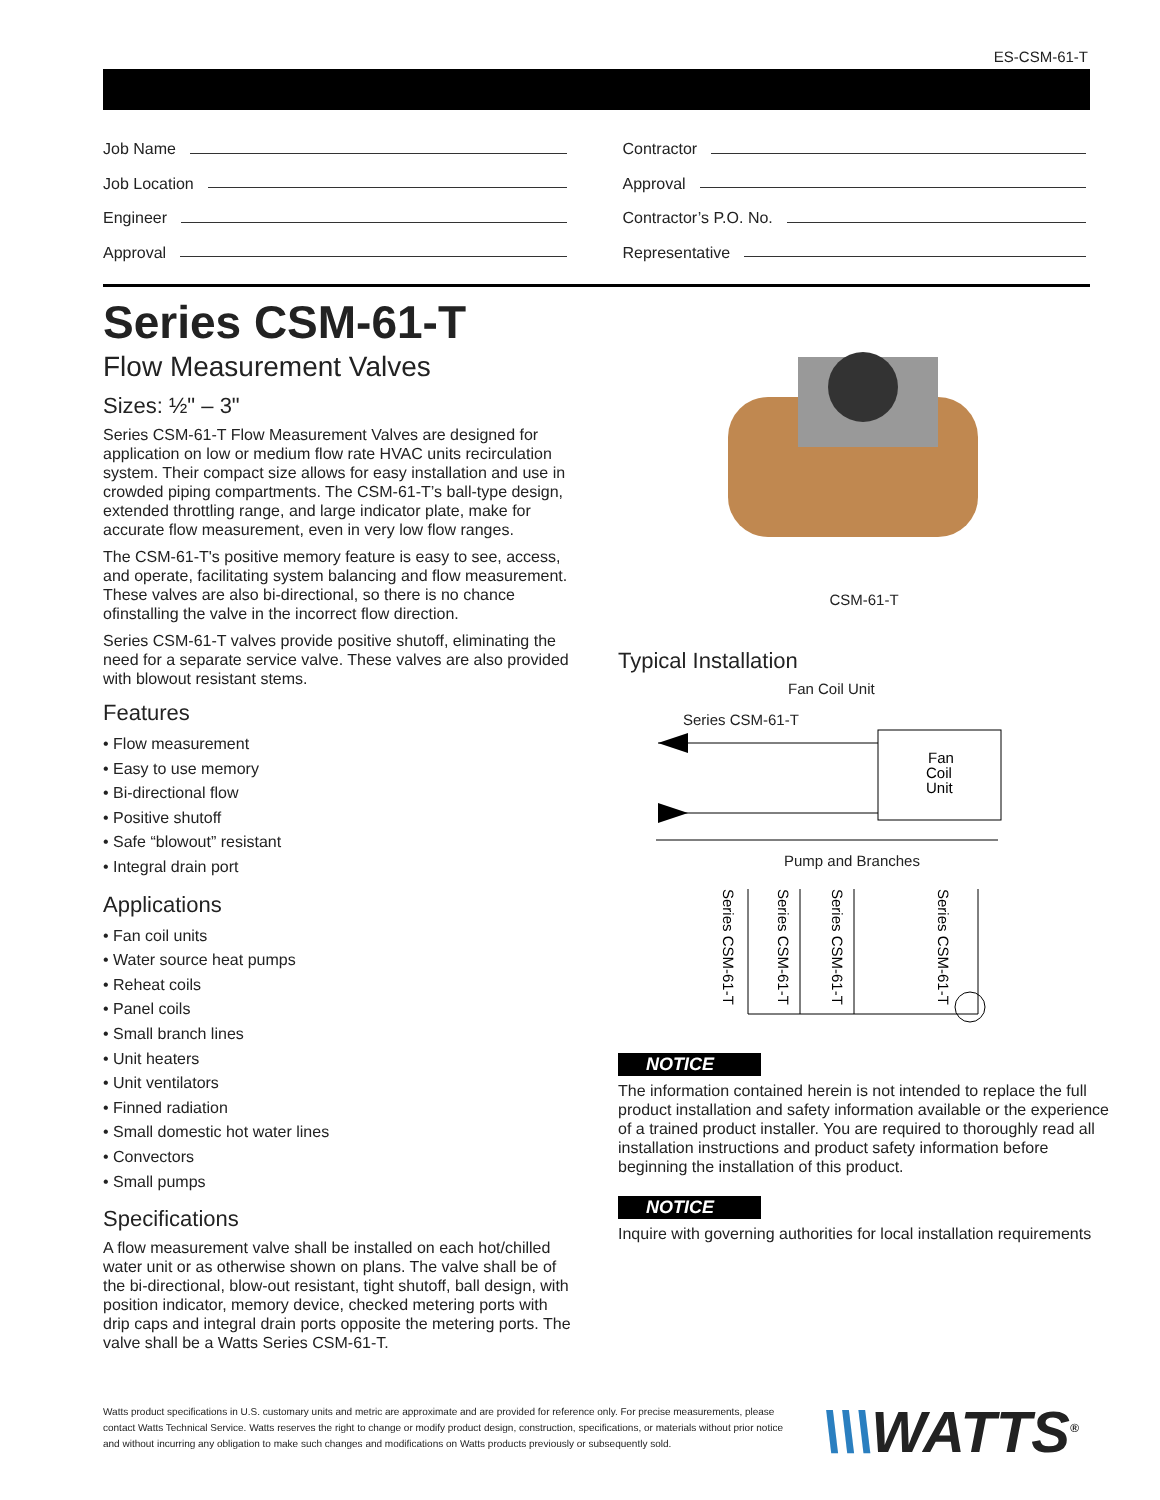ES-CSM-61-T
Job Name
Job Location
Engineer
Approval
Contractor
Approval
Contractor’s P.O. No.
Representative
Series CSM-61-T
Flow Measurement Valves
Sizes: ½" – 3"
Series CSM-61-T Flow Measurement Valves are designed for application on low or medium flow rate HVAC units recirculation system. Their compact size allows for easy installation and use in crowded piping compartments. The CSM-61-T’s ball-type design, extended throttling range, and large indicator plate, make for accurate flow measurement, even in very low flow ranges.
The CSM-61-T's positive memory feature is easy to see, access, and operate, facilitating system balancing and flow measurement. These valves are also bi-directional, so there is no chance ofinstalling the valve in the incorrect flow direction.
Series CSM-61-T valves provide positive shutoff, eliminating the need for a separate service valve. These valves are also provided with blowout resistant stems.
Features
• Flow measurement
• Easy to use memory
• Bi-directional flow
• Positive shutoff
• Safe “blowout” resistant
• Integral drain port
Applications
• Fan coil units
• Water source heat pumps
• Reheat coils
• Panel coils
• Small branch lines
• Unit heaters
• Unit ventilators
• Finned radiation
• Small domestic hot water lines
• Convectors
• Small pumps
Specifications
A flow measurement valve shall be installed on each hot/chilled water unit or as otherwise shown on plans. The valve shall be of the bi-directional, blow-out resistant, tight shutoff, ball design, with position indicator, memory device, checked metering ports with drip caps and integral drain ports opposite the metering ports. The valve shall be a Watts Series CSM-61-T.
CSM-61-T
Typical Installation
Fan Coil Unit
Series CSM-61-T
Fan
Coil
Unit
Pump and Branches
Series CSM-61-T
Series CSM-61-T
Series CSM-61-T
Series CSM-61-T
NOTICE
The information contained herein is not intended to replace the full product installation and safety information available or the experience of a trained product installer. You are required to thoroughly read all installation instructions and product safety information before beginning the installation of this product.
NOTICE
Inquire with governing authorities for local installation requirements
Watts product specifications in U.S. customary units and metric are approximate and are provided for reference only. For precise measurements, please contact Watts Technical Service. Watts reserves the right to change or modify product design, construction, specifications, or materials without prior notice and without incurring any obligation to make such changes and modifications on Watts products previously or subsequently sold.
\\\WATTS<sup>®</sup>